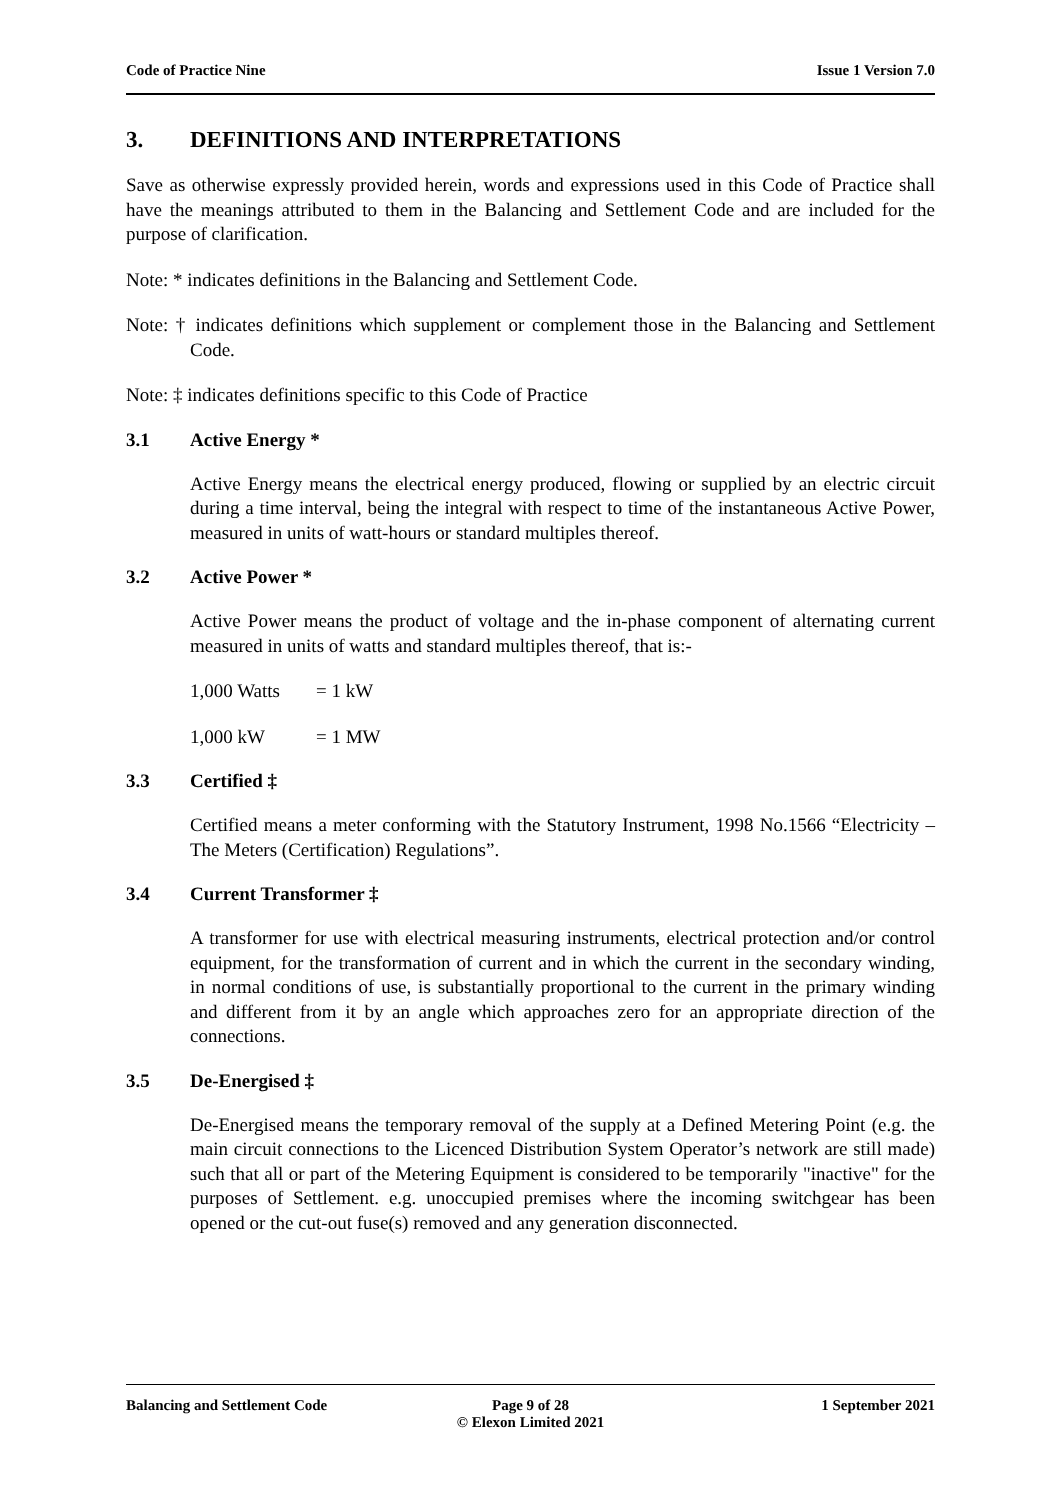Code of Practice Nine Issue 1 Version 7.0
3. DEFINITIONS AND INTERPRETATIONS
Save as otherwise expressly provided herein, words and expressions used in this Code of Practice shall have the meanings attributed to them in the Balancing and Settlement Code and are included for the purpose of clarification.
Note: * indicates definitions in the Balancing and Settlement Code.
Note: † indicates definitions which supplement or complement those in the Balancing and Settlement Code.
Note: ‡ indicates definitions specific to this Code of Practice
3.1 Active Energy *
Active Energy means the electrical energy produced, flowing or supplied by an electric circuit during a time interval, being the integral with respect to time of the instantaneous Active Power, measured in units of watt-hours or standard multiples thereof.
3.2 Active Power *
Active Power means the product of voltage and the in-phase component of alternating current measured in units of watts and standard multiples thereof, that is:-
1,000 Watts = 1 kW
1,000 kW = 1 MW
3.3 Certified ‡
Certified means a meter conforming with the Statutory Instrument, 1998 No.1566 “Electricity – The Meters (Certification) Regulations”.
3.4 Current Transformer ‡
A transformer for use with electrical measuring instruments, electrical protection and/or control equipment, for the transformation of current and in which the current in the secondary winding, in normal conditions of use, is substantially proportional to the current in the primary winding and different from it by an angle which approaches zero for an appropriate direction of the connections.
3.5 De-Energised ‡
De-Energised means the temporary removal of the supply at a Defined Metering Point (e.g. the main circuit connections to the Licenced Distribution System Operator’s network are still made) such that all or part of the Metering Equipment is considered to be temporarily "inactive" for the purposes of Settlement. e.g. unoccupied premises where the incoming switchgear has been opened or the cut-out fuse(s) removed and any generation disconnected.
Balancing and Settlement Code Page 9 of 28
© Elexon Limited 2021
1 September 2021